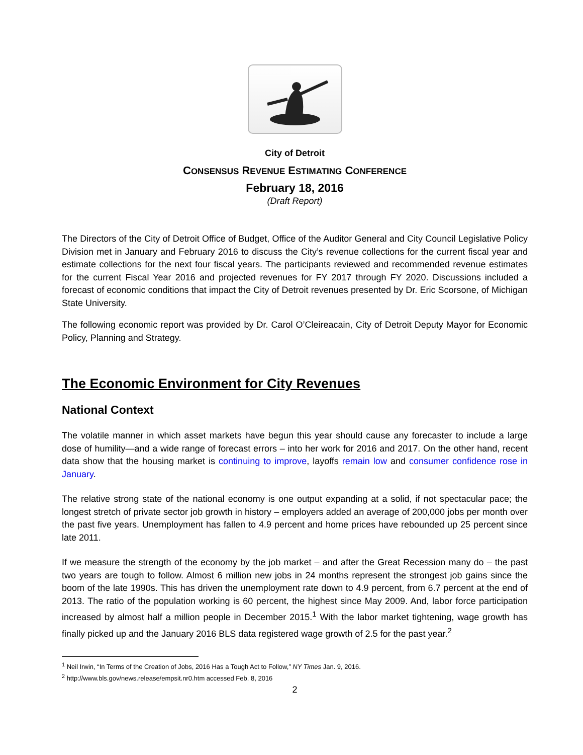City of Detroit
CONSENSUS REVENUE ESTIMATING CONFERENCE
February 18, 2016
(Draft Report)
The Directors of the City of Detroit Office of Budget, Office of the Auditor General and City Council Legislative Policy Division met in January and February 2016 to discuss the City’s revenue collections for the current fiscal year and estimate collections for the next four fiscal years. The participants reviewed and recommended revenue estimates for the current Fiscal Year 2016 and projected revenues for FY 2017 through FY 2020. Discussions included a forecast of economic conditions that impact the City of Detroit revenues presented by Dr. Eric Scorsone, of Michigan State University.
The following economic report was provided by Dr. Carol O’Cleireacain, City of Detroit Deputy Mayor for Economic Policy, Planning and Strategy.
The Economic Environment for City Revenues
National Context
The volatile manner in which asset markets have begun this year should cause any forecaster to include a large dose of humility—and a wide range of forecast errors – into her work for 2016 and 2017. On the other hand, recent data show that the housing market is continuing to improve, layoffs remain low and consumer confidence rose in January.
The relative strong state of the national economy is one output expanding at a solid, if not spectacular pace; the longest stretch of private sector job growth in history – employers added an average of 200,000 jobs per month over the past five years. Unemployment has fallen to 4.9 percent and home prices have rebounded up 25 percent since late 2011.
If we measure the strength of the economy by the job market – and after the Great Recession many do – the past two years are tough to follow. Almost 6 million new jobs in 24 months represent the strongest job gains since the boom of the late 1990s. This has driven the unemployment rate down to 4.9 percent, from 6.7 percent at the end of 2013. The ratio of the population working is 60 percent, the highest since May 2009. And, labor force participation increased by almost half a million people in December 2015.<sup>1</sup> With the labor market tightening, wage growth has finally picked up and the January 2016 BLS data registered wage growth of 2.5 for the past year.<sup>2</sup>
<sup>1</sup> Neil Irwin, “In Terms of the Creation of Jobs, 2016 Has a Tough Act to Follow,” NY Times Jan. 9, 2016.
<sup>2</sup> http://www.bls.gov/news.release/empsit.nr0.htm accessed Feb. 8, 2016
2